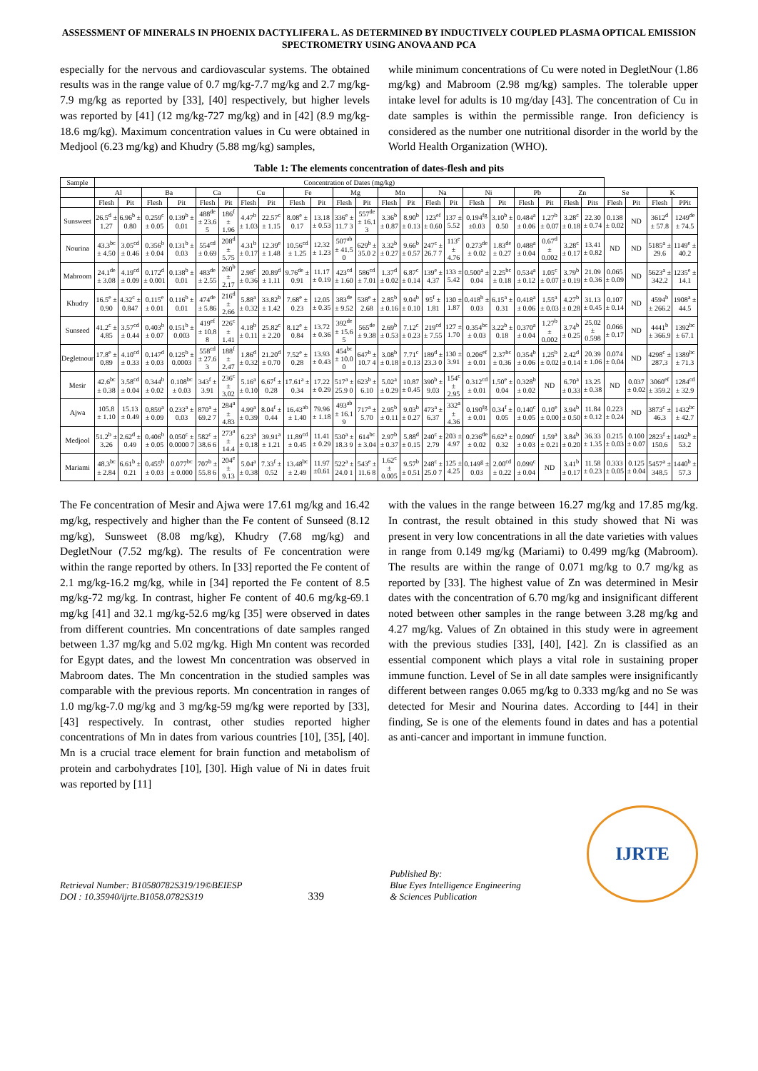ASSESSMENT OF MINERALS IN PHOENIX DACTYLIFERA L. AS DETERMINED BY INDUCTIVELY COUPLED PLASMA OPTICAL EMISSION SPECTROMETRY USING ANOVA AND PCA
especially for the nervous and cardiovascular systems. The obtained results was in the range value of 0.7 mg/kg-7.7 mg/kg and 2.7 mg/kg-7.9 mg/kg as reported by [33], [40] respectively, but higher levels was reported by [41] (12 mg/kg-727 mg/kg) and in [42] (8.9 mg/kg-18.6 mg/kg). Maximum concentration values in Cu were obtained in Medjool (6.23 mg/kg) and Khudry (5.88 mg/kg) samples,
while minimum concentrations of Cu were noted in DegletNour (1.86 mg/kg) and Mabroom (2.98 mg/kg) samples. The tolerable upper intake level for adults is 10 mg/day [43]. The concentration of Cu in date samples is within the permissible range. Iron deficiency is considered as the number one nutritional disorder in the world by the World Health Organization (WHO).
Table 1: The elements concentration of dates-flesh and pits
| Sample | Concentration of Dates (mg/kg) | | | | | | | | | | | | | | | | | | | | | | | | | |
| --- | --- | --- | --- | --- | --- | --- | --- | --- | --- | --- | --- | --- | --- | --- | --- | --- | --- | --- | --- | --- | --- | --- | --- | --- | --- | --- |
| | Al | | Ba | | Ca | | Cu | | Fe | | Mg | | Mn | | Na | | Ni | | Pb | | Zn | | Se | | K | |
| | Flesh | Pit | Flesh | Pit | Flesh | Pit | Flesh | Pit | Flesh | Pit | Flesh | Pit | Flesh | Pit | Flesh | Pit | Flesh | Pit | Flesh | Pit | Flesh | Pits | Flesh | Pit | Flesh | PPit |
| Sunsweet | 26.5<sup>d</sup> ± 1.27 | 6.96<sup>b</sup> ± 0.80 | 0.259<sup>c</sup> ± 0.05 | 0.139<sup>b</sup> ± 0.01 | 488<sup>de</sup> ± 23.6 5 | 186<sup>f</sup> ± 1.96 | 4.47<sup>b</sup> ± 1.03 | 22.57<sup>c</sup> ± 1.15 | 8.08<sup>e</sup> ± 0.17 | 13.18 ± 0.53 | 336<sup>e</sup> ± 11.7 3 | 557<sup>de</sup> ± 16.1 3 | 3.36<sup>b</sup> ± 0.87 | 8.90<sup>b</sup> ± 0.13 | 123<sup>ef</sup> ± 0.60 | 137 ± 5.52 | 0.194<sup>fg</sup> ±0.03 | 3.10<sup>b</sup> ± 0.50 | 0.484<sup>a</sup> ± 0.06 | 1.27<sup>b</sup> ± 0.07 | 3.28<sup>c</sup> ± 0.18 | 22.30 ± 0.74 | 0.138 ± 0.02 | ND | 3612<sup>d</sup> ± 57.8 | 1249<sup>de</sup> ± 74.5 |
| Nourina | 43.3<sup>bc</sup> ± 4.50 | 3.05<sup>cd</sup> ± 0.46 | 0.356<sup>b</sup> ± 0.04 | 0.131<sup>b</sup> ± 0.03 | 554<sup>cd</sup> ± 0.69 | 208<sup>d</sup> ± 5.75 | 4.31<sup>b</sup> ± 0.17 | 12.39<sup>e</sup> ± 1.48 | 10.56<sup>cd</sup> ± 1.25 | 12.32 ± 1.23 | 507<sup>ab</sup> ± 41.5 0 | 629<sup>b</sup> ± 35.0 2 | 3.32<sup>b</sup> ± 0.27 | 9.66<sup>b</sup> ± 0.57 | 247<sup>c</sup> ± 26.7 7 | 113<sup>e</sup> ± 4.76 | 0.273<sup>de</sup> ± 0.02 | 1.83<sup>de</sup> ± 0.27 | 0.488<sup>a</sup> ± 0.04 | 0.67<sup>d</sup> ± 0.002 | 3.28<sup>c</sup> ± 0.17 | 13.41 ± 0.82 | ND | ND | 5185<sup>a</sup> ± 29.6 | 1149<sup>e</sup> ± 40.2 |
| Mabroom | 24.1<sup>de</sup> ± 3.08 | 4.19<sup>cd</sup> ± 0.09 | 0.172<sup>d</sup> ± 0.001 | 0.138<sup>b</sup> ± 0.01 | 483<sup>de</sup> ± 2.55 | 260<sup>b</sup> ± 2.17 | 2.98<sup>c</sup> ± 0.36 | 20.89<sup>d</sup> ± 1.11 | 9.76<sup>de</sup> ± 0.91 | 11.17 ± 0.19 | 423<sup>cd</sup> ± 1.60 | 586<sup>cd</sup> ± 7.01 | 1.37<sup>d</sup> ± 0.02 | 6.87<sup>c</sup> ± 0.14 | 139<sup>e</sup> ± 4.37 | 133 ± 5.42 | 0.500<sup>a</sup> ± 0.04 | 2.25<sup>bc</sup> ± 0.18 | 0.534<sup>a</sup> ± 0.12 | 1.05<sup>c</sup> ± 0.07 | 3.79<sup>b</sup> ± 0.19 | 21.09 ± 0.36 | 0.065 ± 0.09 | ND | 5623<sup>a</sup> ± 342.2 | 1235<sup>e</sup> ± 14.1 |
| Khudry | 16.5<sup>e</sup> ± 0.90 | 4.32<sup>c</sup> ± 0.847 | 0.115<sup>e</sup> ± 0.01 | 0.116<sup>b</sup> ± 0.01 | 474<sup>de</sup> ± 5.86 | 216<sup>d</sup> ± 2.66 | 5.88<sup>a</sup> ± 0.32 | 33.82<sup>b</sup> ± 1.42 | 7.68<sup>e</sup> ± 0.23 | 12.05 ± 0.35 | 383<sup>de</sup> ± 9.52 | 538<sup>e</sup> ± 2.68 | 2.85<sup>b</sup> ± 0.16 | 9.04<sup>b</sup> ± 0.10 | 95<sup>f</sup> ± 1.81 | 130 ± 1.87 | 0.418<sup>b</sup> ± 0.03 | 6.15<sup>a</sup> ± 0.31 | 0.418<sup>a</sup> ± 0.06 | 1.55<sup>a</sup> ± 0.03 | 4.27<sup>b</sup> ± 0.28 | 31.13 ± 0.45 | 0.107 ± 0.14 | ND | 4594<sup>b</sup> ± 266.2 | 1908<sup>a</sup> ± 44.5 |
| Sunseed | 41.2<sup>c</sup> ± 4.85 | 3.57<sup>cd</sup> ± 0.44 | 0.403<sup>b</sup> ± 0.07 | 0.151<sup>b</sup> ± 0.003 | 419<sup>ef</sup> ± 10.8 8 | 226<sup>c</sup> ± 1.41 | 4.18<sup>b</sup> ± 0.11 | 25.82<sup>c</sup> ± 2.20 | 8.12<sup>e</sup> ± 0.84 | 13.72 ± 0.36 | 392<sup>de</sup> ± 15.6 5 | 565<sup>de</sup> ± 9.38 | 2.69<sup>b</sup> ± 0.53 | 7.12<sup>c</sup> ± 0.23 | 219<sup>cd</sup> ± 7.55 | 127 ± 1.70 | 0.354<sup>bc</sup> ± 0.03 | 3.22<sup>b</sup> ± 0.18 | 0.370<sup>a</sup> ± 0.04 | 1.27<sup>b</sup> ± 0.002 | 3.74<sup>b</sup> ± 0.25 | 25.02 ± 0.598 | 0.066 ± 0.17 | ND | 4441<sup>b</sup> ± 366.9 | 1392<sup>bc</sup> ± 67.1 |
| Degletnour | 17.8<sup>e</sup> ± 0.89 | 4.10<sup>cd</sup> ± 0.33 | 0.147<sup>d</sup> ± 0.03 | 0.125<sup>b</sup> ± 0.0003 | 558<sup>cd</sup> ± 27.6 3 | 188<sup>f</sup> ± 2.47 | 1.86<sup>d</sup> ± 0.32 | 21.20<sup>d</sup> ± 0.70 | 7.52<sup>e</sup> ± 0.28 | 13.93 ± 0.43 | 454<sup>bc</sup> ± 10.0 0 | 647<sup>b</sup> ± 10.7 4 | 3.08<sup>b</sup> ± 0.18 | 7.71<sup>c</sup> ± 0.13 | 189<sup>d</sup> ± 23.3 0 | 130 ± 3.91 | 0.206<sup>ef</sup> ± 0.01 | 2.37<sup>bc</sup> ± 0.36 | 0.354<sup>b</sup> ± 0.06 | 1.25<sup>b</sup> ± 0.02 | 2.42<sup>d</sup> ± 0.14 | 20.39 ± 1.06 | 0.074 ± 0.04 | ND | 4298<sup>c</sup> ± 287.3 | 1389<sup>bc</sup> ± 71.3 |
| Mesir | 42.6<sup>bc</sup> ± 0.38 | 3.58<sup>cd</sup> ± 0.04 | 0.344<sup>b</sup> ± 0.02 | 0.108<sup>bc</sup> ± 0.03 | 343<sup>f</sup> ± 3.91 | 236<sup>c</sup> ± 3.02 | 5.16<sup>a</sup> ± 0.10 | 6.67<sup>f</sup> ± 0.28 | 17.61<sup>a</sup> ± 0.34 | 17.22 ± 0.29 | 517<sup>a</sup> ± 25.9 0 | 623<sup>b</sup> ± 6.10 | 5.02<sup>a</sup> ± 0.29 | 10.87 ± 0.45 | 390<sup>b</sup> ± 9.03 | 154<sup>c</sup> ± 2.95 | 0.312<sup>cd</sup> ± 0.01 | 1.50<sup>e</sup> ± 0.04 | 0.328<sup>b</sup> ± 0.02 | ND | 6.70<sup>a</sup> ± 0.33 | 13.25 ± 0.38 | ND | 0.037 ± 0.02 | 3060<sup>ef</sup> ± 359.2 | 1284<sup>cd</sup> ± 32.9 |
| Ajwa | 105.8 ± 1.10 | 15.13 ± 0.49 | 0.859<sup>a</sup> ± 0.09 | 0.233<sup>a</sup> ± 0.03 | 870<sup>a</sup> ± 69.2 7 | 284<sup>a</sup> ± 4.83 | 4.99<sup>a</sup> ± 0.39 | 8.04<sup>f</sup> ± 0.44 | 16.43<sup>ab</sup> ± 1.40 | 79.96 ± 1.18 | 493<sup>ab</sup> ± 16.1 9 | 717<sup>a</sup> ± 5.70 | 2.95<sup>b</sup> ± 0.11 | 9.03<sup>b</sup> ± 0.27 | 473<sup>a</sup> ± 6.37 | 332<sup>a</sup> ± 4.36 | 0.190<sup>fg</sup> ± 0.01 | 0.34<sup>f</sup> ± 0.05 | 0.140<sup>c</sup> ± 0.05 | 0.10<sup>e</sup> ± 0.00 | 3.94<sup>b</sup> ± 0.50 | 11.84 ± 0.12 | 0.223 ± 0.24 | ND | 3873<sup>c</sup> ± 46.3 | 1432<sup>bc</sup> ± 42.7 |
| Medjool | 51.2<sup>b</sup> ± 3.26 | 2.62<sup>d</sup> ± 0.49 | 0.406<sup>b</sup> ± 0.05 | 0.050<sup>c</sup> ± 0.0000 7 | 582<sup>c</sup> ± 38.6 6 | 273<sup>a</sup> ± 14.4 | 6.23<sup>a</sup> ± 0.18 | 39.91<sup>a</sup> ± 1.21 | 11.89<sup>cd</sup> ± 0.45 | 11.41 ± 0.29 | 530<sup>a</sup> ± 18.3 9 | 614<sup>bc</sup> ± 3.04 | 2.97<sup>b</sup> ± 0.37 | 5.88<sup>d</sup> ± 0.15 | 240<sup>c</sup> ± 2.79 | 203 ± 4.97 | 0.236<sup>de</sup> ± 0.02 | 6.62<sup>a</sup> ± 0.32 | 0.090<sup>c</sup> ± 0.03 | 1.59<sup>a</sup> ± 0.21 | 3.84<sup>b</sup> ± 0.20 | 36.33 ± 1.35 | 0.215 ± 0.03 | 0.100 ± 0.07 | 2823<sup>f</sup> ± 150.6 | 1492<sup>b</sup> ± 53.2 |
| Mariami | 48.3<sup>bc</sup> ± 2.84 | 6.61<sup>b</sup> ± 0.21 | 0.455<sup>b</sup> ± 0.03 | 0.077<sup>bc</sup> ± 0.000 | 707<sup>b</sup> ± 55.8 6 | 204<sup>e</sup> ± 9.13 | 5.04<sup>a</sup> ± 0.38 | 7.33<sup>f</sup> ± 0.52 | 13.48<sup>bc</sup> ± 2.49 | 11.97 ±0.61 | 522<sup>a</sup> ± 24.0 1 | 543<sup>e</sup> ± 11.6 8 | 1.62<sup>c</sup> ± 0.005 | 9.57<sup>b</sup> ± 0.51 | 248<sup>c</sup> ± 25.0 7 | 125 ± 4.25 | 0.149<sup>g</sup> ± 0.03 | 2.00<sup>cd</sup> ± 0.22 | 0.099<sup>c</sup> ± 0.04 | ND | 3.41<sup>b</sup> ± 0.17 | 11.58 ± 0.23 | 0.333 ± 0.05 | 0.125 ± 0.04 | 5457<sup>a</sup> ± 348.5 | 1440<sup>b</sup> ± 57.3 |
The Fe concentration of Mesir and Ajwa were 17.61 mg/kg and 16.42 mg/kg, respectively and higher than the Fe content of Sunseed (8.12 mg/kg), Sunsweet (8.08 mg/kg), Khudry (7.68 mg/kg) and DegletNour (7.52 mg/kg). The results of Fe concentration were within the range reported by others. In [33] reported the Fe content of 2.1 mg/kg-16.2 mg/kg, while in [34] reported the Fe content of 8.5 mg/kg-72 mg/kg. In contrast, higher Fe content of 40.6 mg/kg-69.1 mg/kg [41] and 32.1 mg/kg-52.6 mg/kg [35] were observed in dates from different countries. Mn concentrations of date samples ranged between 1.37 mg/kg and 5.02 mg/kg. High Mn content was recorded for Egypt dates, and the lowest Mn concentration was observed in Mabroom dates. The Mn concentration in the studied samples was comparable with the previous reports. Mn concentration in ranges of 1.0 mg/kg-7.0 mg/kg and 3 mg/kg-59 mg/kg were reported by [33], [43] respectively. In contrast, other studies reported higher concentrations of Mn in dates from various countries [10], [35], [40]. Mn is a crucial trace element for brain function and metabolism of protein and carbohydrates [10], [30]. High value of Ni in dates fruit was reported by [11]
with the values in the range between 16.27 mg/kg and 17.85 mg/kg. In contrast, the result obtained in this study showed that Ni was present in very low concentrations in all the date varieties with values in range from 0.149 mg/kg (Mariami) to 0.499 mg/kg (Mabroom). The results are within the range of 0.071 mg/kg to 0.7 mg/kg as reported by [33]. The highest value of Zn was determined in Mesir dates with the concentration of 6.70 mg/kg and insignificant different noted between other samples in the range between 3.28 mg/kg and 4.27 mg/kg. Values of Zn obtained in this study were in agreement with the previous studies [33], [40], [42]. Zn is classified as an essential component which plays a vital role in sustaining proper immune function. Level of Se in all date samples were insignificantly different between ranges 0.065 mg/kg to 0.333 mg/kg and no Se was detected for Mesir and Nourina dates. According to [44] in their finding, Se is one of the elements found in dates and has a potential as anti-cancer and important in immune function.
Retrieval Number: B10580782S319/19©BEIESP
DOI : 10.35940/ijrte.B1058.0782S319
339
Published By:
Blue Eyes Intelligence Engineering
& Sciences Publication
IJRTE